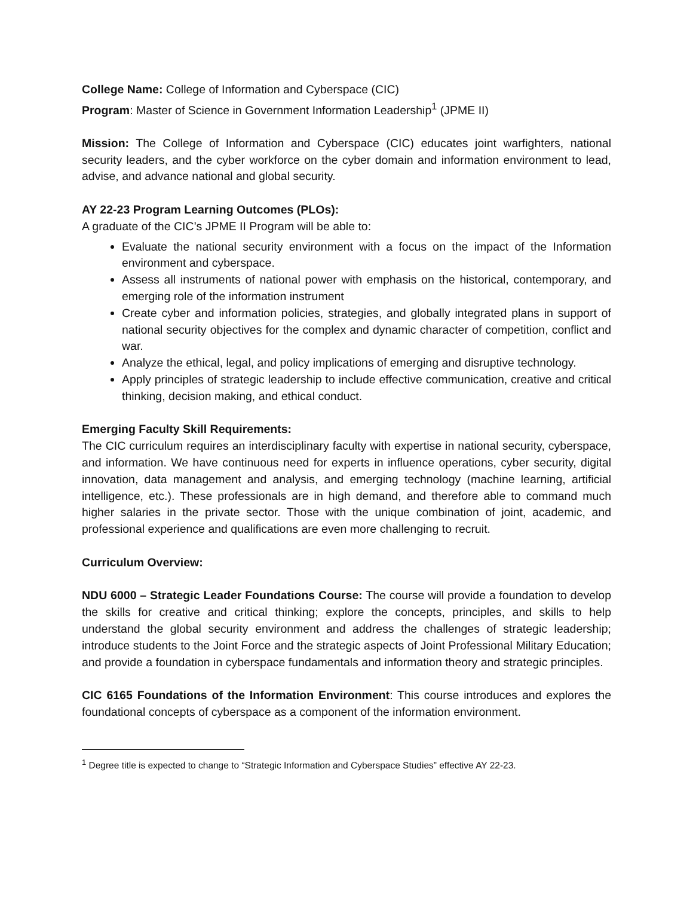College Name: College of Information and Cyberspace (CIC)
Program: Master of Science in Government Information Leadership<sup>1</sup> (JPME II)
Mission: The College of Information and Cyberspace (CIC) educates joint warfighters, national security leaders, and the cyber workforce on the cyber domain and information environment to lead, advise, and advance national and global security.
AY 22-23 Program Learning Outcomes (PLOs):
A graduate of the CIC’s JPME II Program will be able to:
Evaluate the national security environment with a focus on the impact of the Information environment and cyberspace.
Assess all instruments of national power with emphasis on the historical, contemporary, and emerging role of the information instrument
Create cyber and information policies, strategies, and globally integrated plans in support of national security objectives for the complex and dynamic character of competition, conflict and war.
Analyze the ethical, legal, and policy implications of emerging and disruptive technology.
Apply principles of strategic leadership to include effective communication, creative and critical thinking, decision making, and ethical conduct.
Emerging Faculty Skill Requirements:
The CIC curriculum requires an interdisciplinary faculty with expertise in national security, cyberspace, and information. We have continuous need for experts in influence operations, cyber security, digital innovation, data management and analysis, and emerging technology (machine learning, artificial intelligence, etc.). These professionals are in high demand, and therefore able to command much higher salaries in the private sector. Those with the unique combination of joint, academic, and professional experience and qualifications are even more challenging to recruit.
Curriculum Overview:
NDU 6000 – Strategic Leader Foundations Course: The course will provide a foundation to develop the skills for creative and critical thinking; explore the concepts, principles, and skills to help understand the global security environment and address the challenges of strategic leadership; introduce students to the Joint Force and the strategic aspects of Joint Professional Military Education; and provide a foundation in cyberspace fundamentals and information theory and strategic principles.
CIC 6165 Foundations of the Information Environment: This course introduces and explores the foundational concepts of cyberspace as a component of the information environment.
<sup>1</sup> Degree title is expected to change to “Strategic Information and Cyberspace Studies” effective AY 22-23.